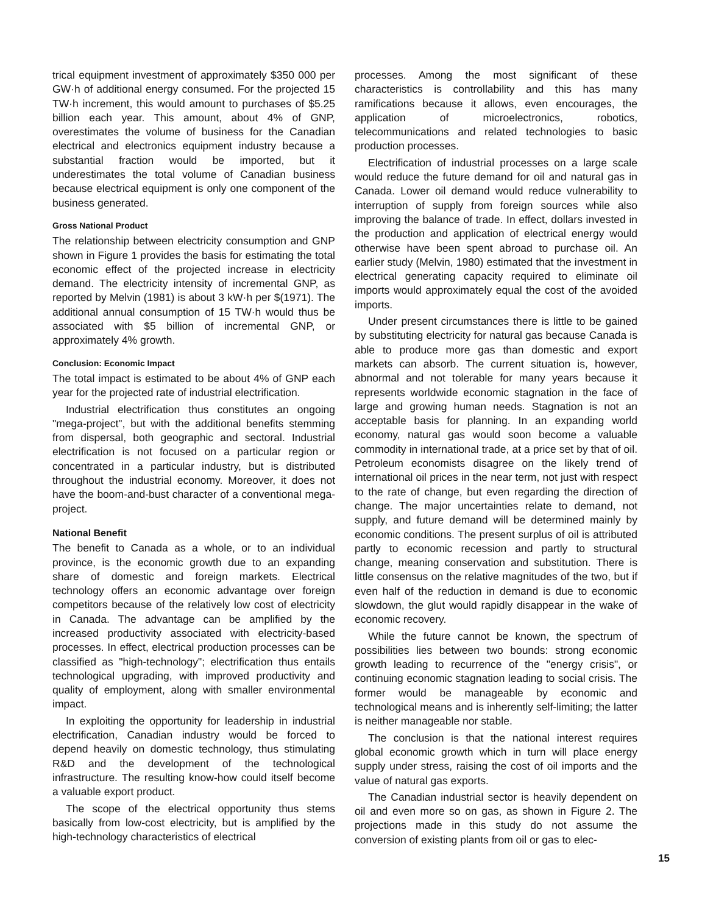trical equipment investment of approximately $350 000 per GW·h of additional energy consumed. For the projected 15 TW·h increment, this would amount to purchases of $5.25 billion each year. This amount, about 4% of GNP, overestimates the volume of business for the Canadian electrical and electronics equipment industry because a substantial fraction would be imported, but it underestimates the total volume of Canadian business because electrical equipment is only one component of the business generated.
Gross National Product
The relationship between electricity consumption and GNP shown in Figure 1 provides the basis for estimating the total economic effect of the projected increase in electricity demand. The electricity intensity of incremental GNP, as reported by Melvin (1981) is about 3 kW·h per $(1971). The additional annual consumption of 15 TW·h would thus be associated with $5 billion of incremental GNP, or approximately 4% growth.
Conclusion: Economic Impact
The total impact is estimated to be about 4% of GNP each year for the projected rate of industrial electrification.
Industrial electrification thus constitutes an ongoing "mega-project", but with the additional benefits stemming from dispersal, both geographic and sectoral. Industrial electrification is not focused on a particular region or concentrated in a particular industry, but is distributed throughout the industrial economy. Moreover, it does not have the boom-and-bust character of a conventional mega-project.
National Benefit
The benefit to Canada as a whole, or to an individual province, is the economic growth due to an expanding share of domestic and foreign markets. Electrical technology offers an economic advantage over foreign competitors because of the relatively low cost of electricity in Canada. The advantage can be amplified by the increased productivity associated with electricity-based processes. In effect, electrical production processes can be classified as "high-technology"; electrification thus entails technological upgrading, with improved productivity and quality of employment, along with smaller environmental impact.
In exploiting the opportunity for leadership in industrial electrification, Canadian industry would be forced to depend heavily on domestic technology, thus stimulating R&D and the development of the technological infrastructure. The resulting know-how could itself become a valuable export product.
The scope of the electrical opportunity thus stems basically from low-cost electricity, but is amplified by the high-technology characteristics of electrical
processes. Among the most significant of these characteristics is controllability and this has many ramifications because it allows, even encourages, the application of microelectronics, robotics, telecommunications and related technologies to basic production processes.
Electrification of industrial processes on a large scale would reduce the future demand for oil and natural gas in Canada. Lower oil demand would reduce vulnerability to interruption of supply from foreign sources while also improving the balance of trade. In effect, dollars invested in the production and application of electrical energy would otherwise have been spent abroad to purchase oil. An earlier study (Melvin, 1980) estimated that the investment in electrical generating capacity required to eliminate oil imports would approximately equal the cost of the avoided imports.
Under present circumstances there is little to be gained by substituting electricity for natural gas because Canada is able to produce more gas than domestic and export markets can absorb. The current situation is, however, abnormal and not tolerable for many years because it represents worldwide economic stagnation in the face of large and growing human needs. Stagnation is not an acceptable basis for planning. In an expanding world economy, natural gas would soon become a valuable commodity in international trade, at a price set by that of oil. Petroleum economists disagree on the likely trend of international oil prices in the near term, not just with respect to the rate of change, but even regarding the direction of change. The major uncertainties relate to demand, not supply, and future demand will be determined mainly by economic conditions. The present surplus of oil is attributed partly to economic recession and partly to structural change, meaning conservation and substitution. There is little consensus on the relative magnitudes of the two, but if even half of the reduction in demand is due to economic slowdown, the glut would rapidly disappear in the wake of economic recovery.
While the future cannot be known, the spectrum of possibilities lies between two bounds: strong economic growth leading to recurrence of the "energy crisis", or continuing economic stagnation leading to social crisis. The former would be manageable by economic and technological means and is inherently self-limiting; the latter is neither manageable nor stable.
The conclusion is that the national interest requires global economic growth which in turn will place energy supply under stress, raising the cost of oil imports and the value of natural gas exports.
The Canadian industrial sector is heavily dependent on oil and even more so on gas, as shown in Figure 2. The projections made in this study do not assume the conversion of existing plants from oil or gas to elec-
15